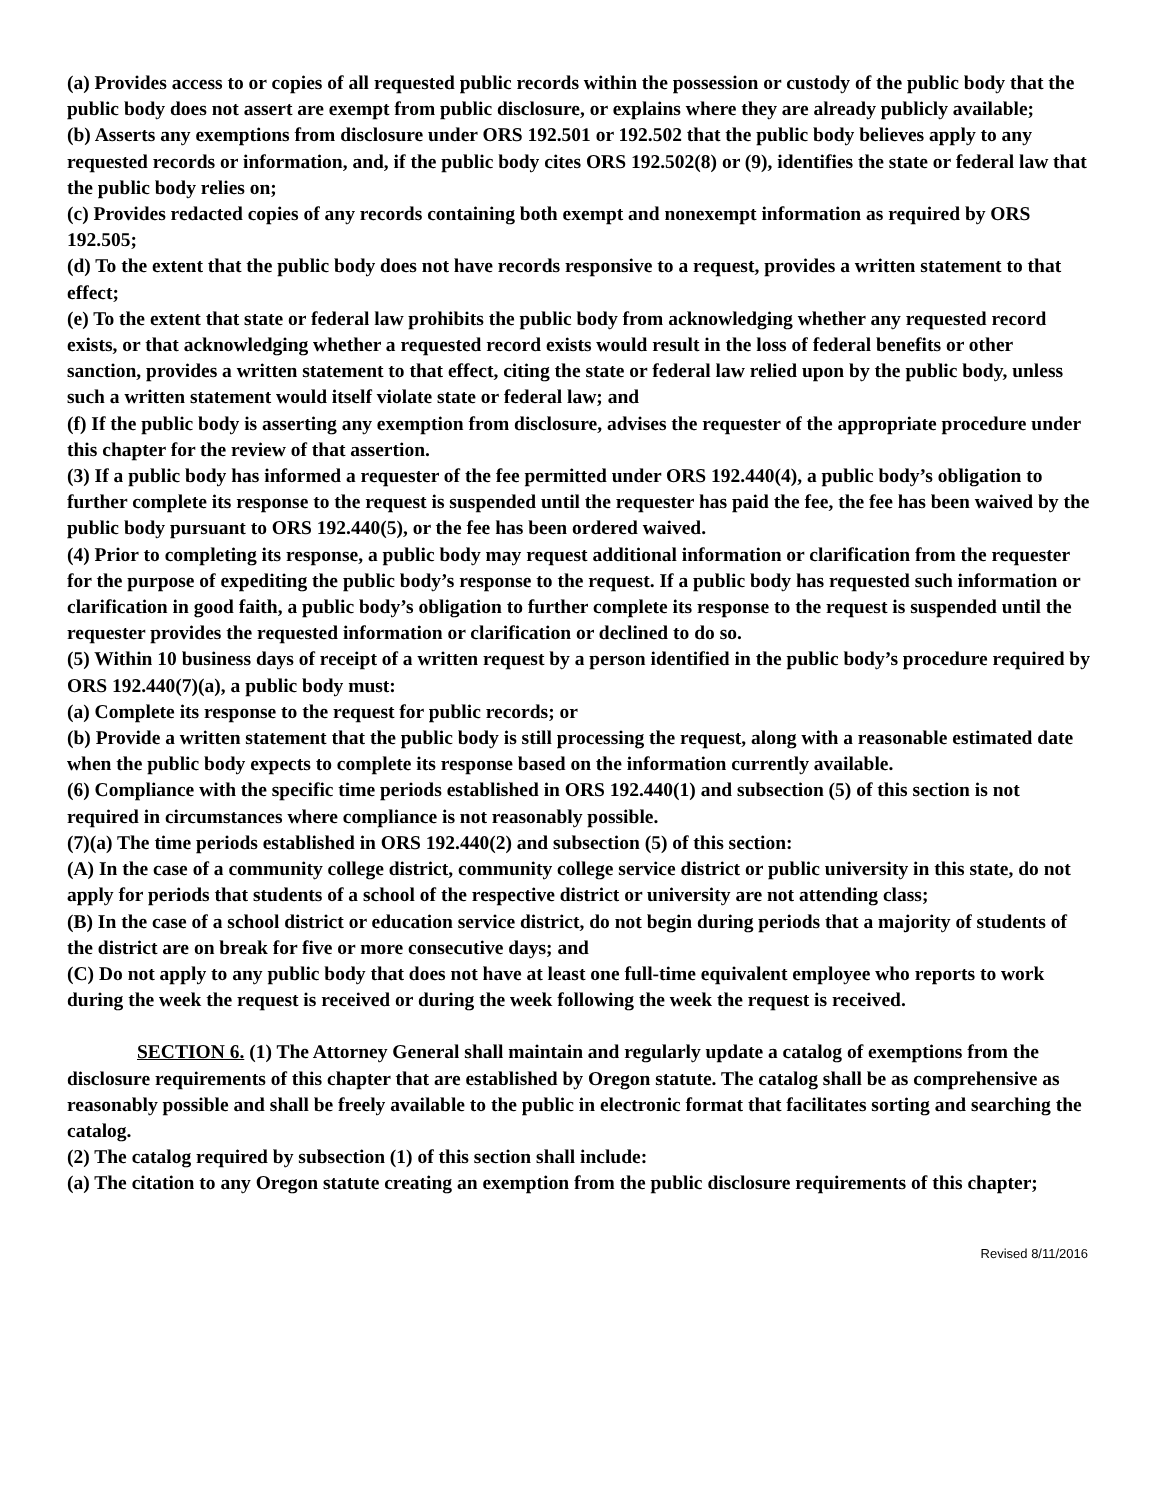(a) Provides access to or copies of all requested public records within the possession or custody of the public body that the public body does not assert are exempt from public disclosure, or explains where they are already publicly available;
(b) Asserts any exemptions from disclosure under ORS 192.501 or 192.502 that the public body believes apply to any requested records or information, and, if the public body cites ORS 192.502(8) or (9), identifies the state or federal law that the public body relies on;
(c) Provides redacted copies of any records containing both exempt and nonexempt information as required by ORS 192.505;
(d) To the extent that the public body does not have records responsive to a request, provides a written statement to that effect;
(e) To the extent that state or federal law prohibits the public body from acknowledging whether any requested record exists, or that acknowledging whether a requested record exists would result in the loss of federal benefits or other sanction, provides a written statement to that effect, citing the state or federal law relied upon by the public body, unless such a written statement would itself violate state or federal law; and
(f) If the public body is asserting any exemption from disclosure, advises the requester of the appropriate procedure under this chapter for the review of that assertion.
(3) If a public body has informed a requester of the fee permitted under ORS 192.440(4), a public body’s obligation to further complete its response to the request is suspended until the requester has paid the fee, the fee has been waived by the public body pursuant to ORS 192.440(5), or the fee has been ordered waived.
(4) Prior to completing its response, a public body may request additional information or clarification from the requester for the purpose of expediting the public body’s response to the request. If a public body has requested such information or clarification in good faith, a public body’s obligation to further complete its response to the request is suspended until the requester provides the requested information or clarification or declined to do so.
(5) Within 10 business days of receipt of a written request by a person identified in the public body’s procedure required by ORS 192.440(7)(a), a public body must:
(a) Complete its response to the request for public records; or
(b) Provide a written statement that the public body is still processing the request, along with a reasonable estimated date when the public body expects to complete its response based on the information currently available.
(6) Compliance with the specific time periods established in ORS 192.440(1) and subsection (5) of this section is not required in circumstances where compliance is not reasonably possible.
(7)(a) The time periods established in ORS 192.440(2) and subsection (5) of this section:
(A) In the case of a community college district, community college service district or public university in this state, do not apply for periods that students of a school of the respective district or university are not attending class;
(B) In the case of a school district or education service district, do not begin during periods that a majority of students of the district are on break for five or more consecutive days; and
(C) Do not apply to any public body that does not have at least one full-time equivalent employee who reports to work during the week the request is received or during the week following the week the request is received.
SECTION 6. (1) The Attorney General shall maintain and regularly update a catalog of exemptions from the disclosure requirements of this chapter that are established by Oregon statute. The catalog shall be as comprehensive as reasonably possible and shall be freely available to the public in electronic format that facilitates sorting and searching the catalog.
(2) The catalog required by subsection (1) of this section shall include:
(a) The citation to any Oregon statute creating an exemption from the public disclosure requirements of this chapter;
Revised 8/11/2016